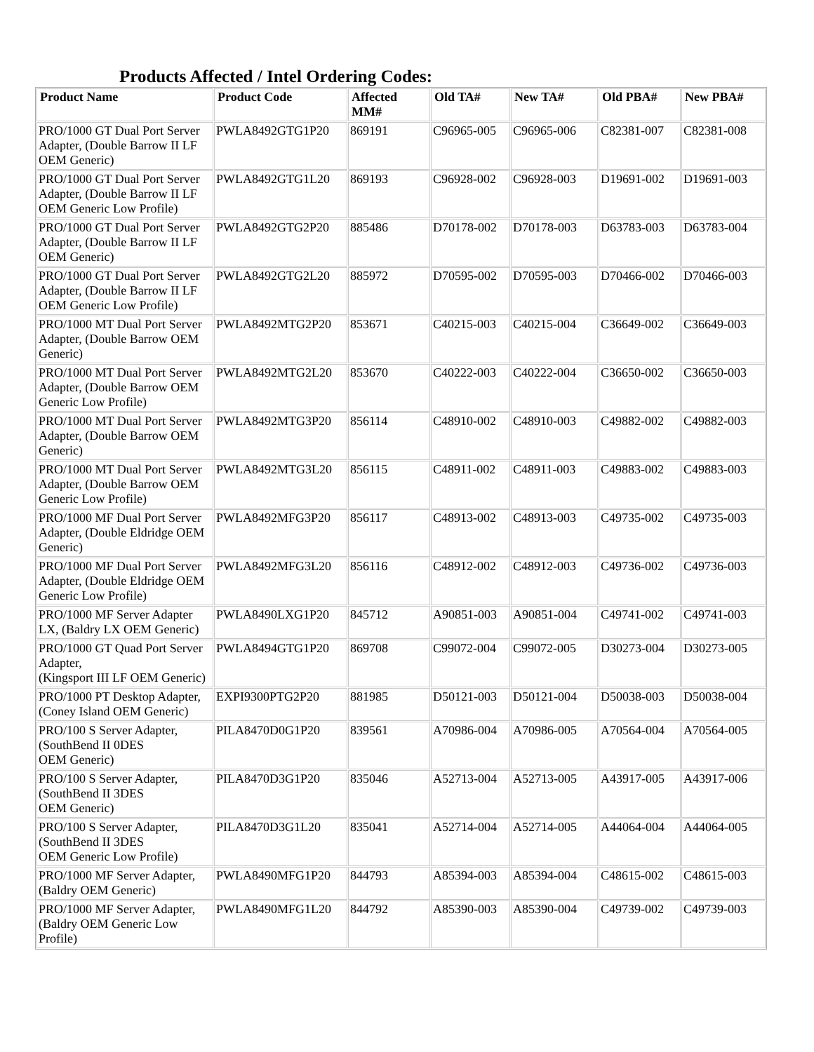Products Affected / Intel Ordering Codes:
| Product Name | Product Code | Affected MM# | Old TA# | New TA# | Old PBA# | New PBA# |
| --- | --- | --- | --- | --- | --- | --- |
| PRO/1000 GT Dual Port Server Adapter, (Double Barrow II LF OEM Generic) | PWLA8492GTG1P20 | 869191 | C96965-005 | C96965-006 | C82381-007 | C82381-008 |
| PRO/1000 GT Dual Port Server Adapter, (Double Barrow II LF OEM Generic Low Profile) | PWLA8492GTG1L20 | 869193 | C96928-002 | C96928-003 | D19691-002 | D19691-003 |
| PRO/1000 GT Dual Port Server Adapter, (Double Barrow II LF OEM Generic) | PWLA8492GTG2P20 | 885486 | D70178-002 | D70178-003 | D63783-003 | D63783-004 |
| PRO/1000 GT Dual Port Server Adapter, (Double Barrow II LF OEM Generic Low Profile) | PWLA8492GTG2L20 | 885972 | D70595-002 | D70595-003 | D70466-002 | D70466-003 |
| PRO/1000 MT Dual Port Server Adapter, (Double Barrow OEM Generic) | PWLA8492MTG2P20 | 853671 | C40215-003 | C40215-004 | C36649-002 | C36649-003 |
| PRO/1000 MT Dual Port Server Adapter, (Double Barrow OEM Generic Low Profile) | PWLA8492MTG2L20 | 853670 | C40222-003 | C40222-004 | C36650-002 | C36650-003 |
| PRO/1000 MT Dual Port Server Adapter, (Double Barrow OEM Generic) | PWLA8492MTG3P20 | 856114 | C48910-002 | C48910-003 | C49882-002 | C49882-003 |
| PRO/1000 MT Dual Port Server Adapter, (Double Barrow OEM Generic Low Profile) | PWLA8492MTG3L20 | 856115 | C48911-002 | C48911-003 | C49883-002 | C49883-003 |
| PRO/1000 MF Dual Port Server Adapter, (Double Eldridge OEM Generic) | PWLA8492MFG3P20 | 856117 | C48913-002 | C48913-003 | C49735-002 | C49735-003 |
| PRO/1000 MF Dual Port Server Adapter, (Double Eldridge OEM Generic Low Profile) | PWLA8492MFG3L20 | 856116 | C48912-002 | C48912-003 | C49736-002 | C49736-003 |
| PRO/1000 MF Server Adapter LX, (Baldry LX OEM Generic) | PWLA8490LXG1P20 | 845712 | A90851-003 | A90851-004 | C49741-002 | C49741-003 |
| PRO/1000 GT Quad Port Server Adapter, (Kingsport III LF OEM Generic) | PWLA8494GTG1P20 | 869708 | C99072-004 | C99072-005 | D30273-004 | D30273-005 |
| PRO/1000 PT Desktop Adapter, (Coney Island OEM Generic) | EXPI9300PTG2P20 | 881985 | D50121-003 | D50121-004 | D50038-003 | D50038-004 |
| PRO/100 S Server Adapter, (SouthBend II 0DES OEM Generic) | PILA8470D0G1P20 | 839561 | A70986-004 | A70986-005 | A70564-004 | A70564-005 |
| PRO/100 S Server Adapter, (SouthBend II 3DES OEM Generic) | PILA8470D3G1P20 | 835046 | A52713-004 | A52713-005 | A43917-005 | A43917-006 |
| PRO/100 S Server Adapter, (SouthBend II 3DES OEM Generic Low Profile) | PILA8470D3G1L20 | 835041 | A52714-004 | A52714-005 | A44064-004 | A44064-005 |
| PRO/1000 MF Server Adapter, (Baldry OEM Generic) | PWLA8490MFG1P20 | 844793 | A85394-003 | A85394-004 | C48615-002 | C48615-003 |
| PRO/1000 MF Server Adapter, (Baldry OEM Generic Low Profile) | PWLA8490MFG1L20 | 844792 | A85390-003 | A85390-004 | C49739-002 | C49739-003 |